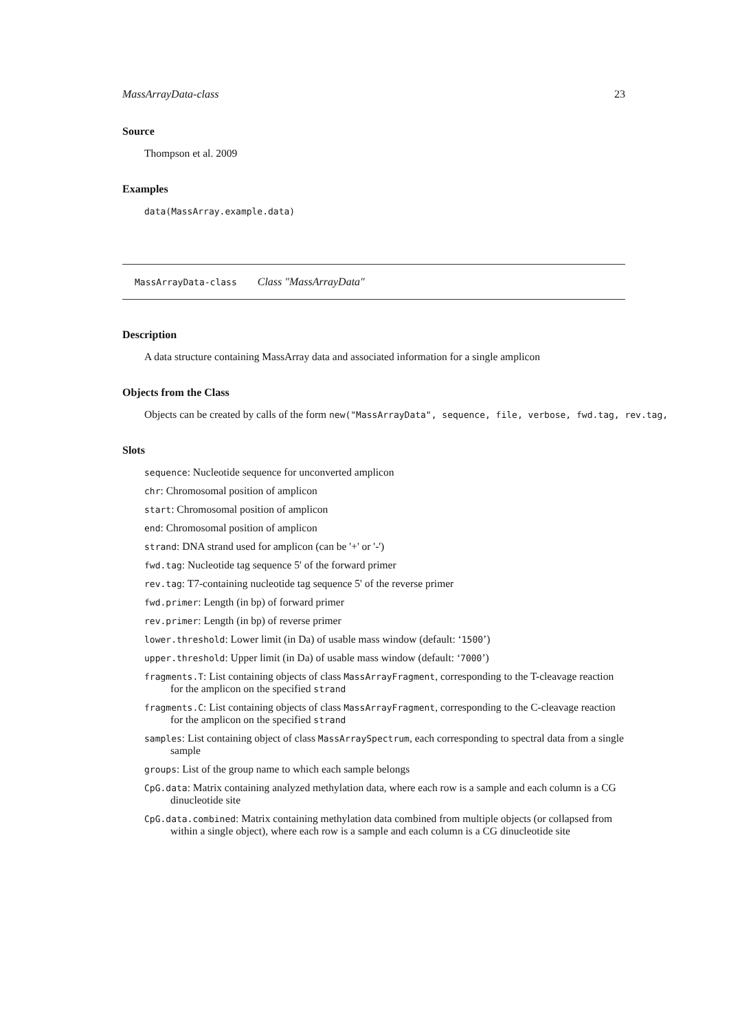MassArrayData-class 23
Source
Thompson et al. 2009
Examples
data(MassArray.example.data)
MassArrayData-class Class "MassArrayData"
Description
A data structure containing MassArray data and associated information for a single amplicon
Objects from the Class
Objects can be created by calls of the form new("MassArrayData", sequence, file, verbose, fwd.tag, rev.tag,
Slots
sequence: Nucleotide sequence for unconverted amplicon
chr: Chromosomal position of amplicon
start: Chromosomal position of amplicon
end: Chromosomal position of amplicon
strand: DNA strand used for amplicon (can be '+' or '-')
fwd.tag: Nucleotide tag sequence 5' of the forward primer
rev.tag: T7-containing nucleotide tag sequence 5' of the reverse primer
fwd.primer: Length (in bp) of forward primer
rev.primer: Length (in bp) of reverse primer
lower.threshold: Lower limit (in Da) of usable mass window (default: ‘1500’)
upper.threshold: Upper limit (in Da) of usable mass window (default: ‘7000’)
fragments.T: List containing objects of class MassArrayFragment, corresponding to the T-cleavage reaction for the amplicon on the specified strand
fragments.C: List containing objects of class MassArrayFragment, corresponding to the C-cleavage reaction for the amplicon on the specified strand
samples: List containing object of class MassArraySpectrum, each corresponding to spectral data from a single sample
groups: List of the group name to which each sample belongs
CpG.data: Matrix containing analyzed methylation data, where each row is a sample and each column is a CG dinucleotide site
CpG.data.combined: Matrix containing methylation data combined from multiple objects (or collapsed from within a single object), where each row is a sample and each column is a CG dinucleotide site